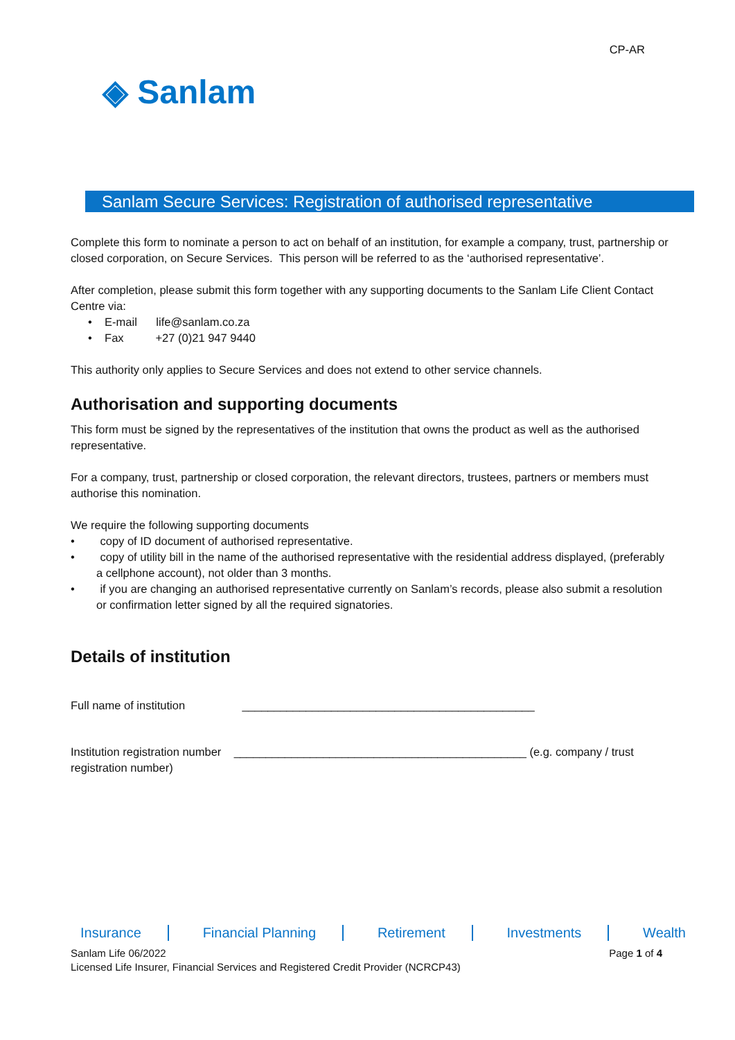CP-AR
◈ Sanlam
Sanlam Secure Services: Registration of authorised representative
Complete this form to nominate a person to act on behalf of an institution, for example a company, trust, partnership or closed corporation, on Secure Services. This person will be referred to as the ‘authorised representative’.
After completion, please submit this form together with any supporting documents to the Sanlam Life Client Contact Centre via:
• E-mail life@sanlam.co.za
• Fax +27 (0)21 947 9440
This authority only applies to Secure Services and does not extend to other service channels.
Authorisation and supporting documents
This form must be signed by the representatives of the institution that owns the product as well as the authorised representative.
For a company, trust, partnership or closed corporation, the relevant directors, trustees, partners or members must authorise this nomination.
We require the following supporting documents
• copy of ID document of authorised representative.
• copy of utility bill in the name of the authorised representative with the residential address displayed, (preferably a cellphone account), not older than 3 months.
• if you are changing an authorised representative currently on Sanlam’s records, please also submit a resolution or confirmation letter signed by all the required signatories.
Details of institution
Full name of institution ______________________________________________
Institution registration number ______________________________________________ (e.g. company / trust registration number)
Insurance Financial Planning Retirement Investments Wealth
Sanlam Life 06/2022 Page 1 of 4
Licensed Life Insurer, Financial Services and Registered Credit Provider (NCRCP43)